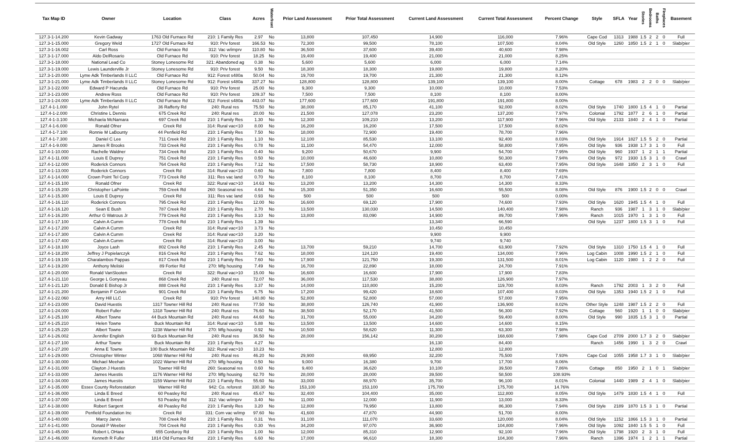| Tax Map ID | Owner | Location | Class | Acres | Waterfront | Prior Land Assessment | Prior Total Assessment | Current Land Assessment | Current Total Assessment | Percent Change | Style | SFLA | Year | Stories | Bedrooms | Baths | Fireplaces | Basement |
| --- | --- | --- | --- | --- | --- | --- | --- | --- | --- | --- | --- | --- | --- | --- | --- | --- | --- | --- |
| 127.3-1-14.200 | Kevin Gadway | 1763 Old Furnace Rd | 210: 1 Family Res | 2.97 | No | 13,800 | 107,450 | 14,900 | 116,000 | 7.96% | Cape Cod | 1313 | 1988 | 1.5 | 2 | 2 | 0 | Full |
| 127.3-1-15.000 | Gregory Weld | 1727 Old Furnace Rd | 910: Priv forest | 166.53 | No | 72,300 | 99,500 | 78,100 | 107,500 | 8.04% | Old Style | 1260 | 1850 | 1.5 | 2 | 1 | 0 | Slab/pier |
| 127.3-1-16.002 | Carl Ross | Old Furnace Rd | 312: Vac w/imprv | 110.80 | No | 36,500 | 37,600 | 39,400 | 40,600 | 7.98% | | | | | | | | |
| 127.3-1-17.000 | Aldo DelRosario | Old Furnace Rd | 910: Priv forest | 18.25 | No | 19,400 | 19,400 | 21,000 | 21,000 | 8.25% | | | | | | | | |
| 127.3-1-18.000 | National Lead Co | Stoney Lonesome Rd | 321: Abandoned ag | 0.38 | No | 5,600 | 5,600 | 6,000 | 6,000 | 7.14% | | | | | | | | |
| 127.3-1-19.000 | Lewis Launderville Jr | Stoney Lonesome Rd | 910: Priv forest | 9.50 | No | 18,300 | 18,300 | 19,800 | 19,800 | 8.20% | | | | | | | | |
| 127.3-1-20.000 | Lyme Adk Timberlands II LLC | Old Furnace Rd | 912: Forest s480a | 50.04 | No | 19,700 | 19,700 | 21,300 | 21,300 | 8.12% | | | | | | | | |
| 127.3-1-21.000 | Lyme Adk Timberlands II LLC | Stoney Lonesome Rd | 912: Forest s480a | 337.27 | No | 128,800 | 128,800 | 139,100 | 139,100 | 8.00% | Cottage | 678 | 1983 | 2 | 2 | 0 | 0 | Slab/pier |
| 127.3-1-22.000 | Edward P Hacunda | Old Furnace Rd | 910: Priv forest | 25.00 | No | 9,300 | 9,300 | 10,000 | 10,000 | 7.53% | | | | | | | | |
| 127.3-1-23.000 | Andrew Ross | Old Furnace Rd | 910: Priv forest | 109.37 | No | 7,500 | 7,500 | 8,100 | 8,100 | 8.00% | | | | | | | | |
| 127.3-1-24.000 | Lyme Adk Timberlands II LLC | Old Furnace Rd | 912: Forest s480a | 443.07 | No | 177,600 | 177,600 | 191,800 | 191,800 | 8.00% | | | | | | | | |
| 127.4-1-1.000 | John Rytel | 36 Rafferty Rd | 240: Rural res | 75.50 | No | 38,000 | 85,170 | 41,100 | 92,000 | 8.02% | Old Style | 1740 | 1800 | 1.5 | 4 | 1 | 0 | Partial |
| 127.4-1-2.000 | Christine L Dennis | 675 Creek Rd | 240: Rural res | 20.00 | No | 21,500 | 127,078 | 23,200 | 137,200 | 7.97% | Colonial | 1792 | 1877 | 2 | 6 | 1 | 0 | Partial |
| 127.4-1-3.100 | Michaela McNamara | 697 Creek Rd | 210: 1 Family Res | 1.30 | No | 12,300 | 109,210 | 13,200 | 117,900 | 7.96% | Old Style | 2133 | 1840 | 2 | 4 | 1 | 0 | Partial |
| 127.4-1-6.000 | Ronald Ofner | Creek Rd | 314: Rural vac<10 | 8.00 | No | 16,200 | 16,200 | 17,500 | 17,500 | 8.02% | | | | | | | | |
| 127.4-1-7.100 | Ronnie M LaBounty | 44 Penfield Rd | 210: 1 Family Res | 7.50 | No | 18,000 | 72,900 | 19,400 | 78,700 | 7.96% | | | | | | | | |
| 127.4-1-7.300 | Daniel C Lee | 711 Creek Rd | 210: 1 Family Res | 1.10 | No | 12,100 | 85,530 | 13,100 | 92,400 | 8.03% | Old Style | 1914 | 1827 | 1.5 | 5 | 2 | 0 | Partial |
| 127.4-1-9.000 | James R Brooks | 733 Creek Rd | 210: 1 Family Res | 0.78 | No | 11,100 | 54,470 | 12,000 | 58,800 | 7.95% | Old Style | 936 | 1938 | 1.7 | 3 | 1 | 0 | Full |
| 127.4-1-10.000 | Rachelle Waldner | 734 Creek Rd | 210: 1 Family Res | 0.40 | No | 9,200 | 50,670 | 9,900 | 54,700 | 7.95% | Old Style | 960 | 1937 | 1 | 2 | 1 | 1 | Partial |
| 127.4-1-11.000 | Louis E Duprey | 751 Creek Rd | 210: 1 Family Res | 0.50 | No | 10,000 | 46,600 | 10,800 | 50,300 | 7.94% | Old Style | 972 | 1930 | 1.5 | 3 | 1 | 0 | Crawl |
| 127.4-1-12.000 | Roderick Connors | 764 Creek Rd | 210: 1 Family Res | 7.12 | No | 17,500 | 58,730 | 18,900 | 63,400 | 7.95% | Old Style | 1648 | 1850 | 2 | 3 | 1 | 0 | Full |
| 127.4-1-13.000 | Roderick Connors | Creek Rd | 314: Rural vac<10 | 0.60 | No | 7,800 | 7,800 | 8,400 | 8,400 | 7.69% | | | | | | | | |
| 127.4-1-14.000 | Crown Point Tel Corp | 773 Creek Rd | 311: Res vac land | 0.70 | No | 8,100 | 8,100 | 8,700 | 8,700 | 7.41% | | | | | | | | |
| 127.4-1-15.100 | Ronald Ofner | Creek Rd | 322: Rural vac>10 | 14.63 | No | 13,200 | 13,200 | 14,300 | 14,300 | 8.33% | | | | | | | | |
| 127.4-1-15.200 | Christopher LaPointe | 759 Creek Rd | 260: Seasonal res | 4.64 | No | 15,300 | 51,350 | 16,600 | 55,500 | 8.08% | Old Style | 876 | 1900 | 1.5 | 2 | 0 | 0 | Crawl |
| 127.4-1-15.300 | Louis E Duprey | Creek Rd | 311: Res vac land | 0.93 | No | 500 | 500 | 500 | 500 | 0.00% | | | | | | | | |
| 127.4-1-16.110 | Roderick Connors | 795 Creek Rd | 210: 1 Family Res | 12.00 | No | 16,600 | 69,120 | 17,900 | 74,600 | 7.93% | Old Style | 1620 | 1945 | 1.5 | 4 | 1 | 0 | Full |
| 127.4-1-16.120 | Sean E Bush | 787 Creek Rd | 210: 1 Family Res | 2.70 | No | 13,500 | 130,030 | 14,500 | 140,400 | 7.98% | Ranch | 936 | 1987 | 1 | 3 | 1 | 0 | Slab/pier |
| 127.4-1-16.200 | Arthur G Watrous Jr | 779 Creek Rd | 210: 1 Family Res | 3.10 | No | 13,800 | 83,090 | 14,900 | 89,700 | 7.96% | Ranch | 1015 | 1970 | 1 | 3 | 1 | 0 | Full |
| 127.4-1-17.100 | Calvin A Cumm | 778 Creek Rd | 210: 1 Family Res | 1.39 | No | | | 13,340 | 66,590 | | Old Style | 1237 | 1800 | 1.5 | 3 | 1 | 0 | Full |
| 127.4-1-17.200 | Calvin A Cumm | Creek Rd | 314: Rural vac<10 | 3.73 | No | | | 10,450 | 10,450 | | | | | | | | | |
| 127.4-1-17.300 | Calvin A Cumm | Creek Rd | 314: Rural vac<10 | 3.20 | No | | | 9,900 | 9,900 | | | | | | | | | |
| 127.4-1-17.400 | Calvin A Cumm | Creek Rd | 314: Rural vac<10 | 3.00 | No | | | 9,740 | 9,740 | | | | | | | | | |
| 127.4-1-18.100 | Joyce Lash | 802 Creek Rd | 210: 1 Family Res | 2.45 | No | 13,700 | 59,210 | 14,700 | 63,900 | 7.92% | Old Style | 1310 | 1750 | 1.5 | 4 | 1 | 0 | Full |
| 127.4-1-18.200 | Jeffrey J Popielarczyk | 816 Creek Rd | 210: 1 Family Res | 7.62 | No | 18,000 | 124,120 | 19,400 | 134,000 | 7.96% | Log Cabin | 1008 | 1990 | 1.5 | 2 | 1 | 0 | Full |
| 127.4-1-19.100 | Charalambos Pappas | 817 Creek Rd | 210: 1 Family Res | 7.60 | No | 17,900 | 121,750 | 19,300 | 131,500 | 8.01% | Log Cabin | 1120 | 1980 | 1 | 2 | 2 | 0 | Full |
| 127.4-1-19.200 | Anthony Meliski | 89 Fortier Rd | 270: Mfg housing | 7.49 | No | 16,700 | 22,890 | 18,000 | 24,700 | 7.91% | | | | | | | | |
| 127.4-1-20.000 | Ronald VanSlooten | Creek Rd | 322: Rural vac>10 | 15.00 | No | 16,600 | 16,600 | 17,900 | 17,900 | 7.83% | | | | | | | | |
| 127.4-1-21.110 | George L Gonyeau | 868 Creek Rd | 240: Rural res | 72.07 | No | 36,000 | 117,530 | 38,800 | 126,900 | 7.97% | | | | | | | | |
| 127.4-1-21.120 | Donald E Bishop Jr | 888 Creek Rd | 210: 1 Family Res | 3.37 | No | 14,000 | 110,800 | 15,200 | 119,700 | 8.03% | Ranch | 1792 | 2003 | 1 | 3 | 2 | 0 | Full |
| 127.4-1-21.200 | Benjamin F Colvin | 901 Creek Rd | 210: 1 Family Res | 6.75 | No | 17,200 | 99,420 | 18,600 | 107,400 | 8.03% | Old Style | 1353 | 1940 | 1.5 | 2 | 1 | 0 | Full |
| 127.4-1-22.060 | Amy Hill LLC | Creek Rd | 910: Priv forest | 140.80 | No | 52,800 | 52,800 | 57,000 | 57,000 | 7.95% | | | | | | | | |
| 127.4-1-23.000 | David Huestis | 1317 Towner Hill Rd | 240: Rural res | 77.50 | No | 38,800 | 126,740 | 41,900 | 136,900 | 8.02% | Other Style | 1248 | 1987 | 1.5 | 2 | 2 | 0 | Full |
| 127.4-1-24.000 | Robert Fuller | 1318 Towner Hill Rd | 240: Rural res | 76.60 | No | 38,500 | 52,170 | 41,500 | 56,300 | 7.92% | Cottage | 560 | 1920 | 1 | 1 | 0 | 0 | Slab/pier |
| 127.4-1-25.100 | Albert Towne | 44 Buck Mountain Rd | 240: Rural res | 44.60 | No | 31,700 | 55,000 | 34,200 | 59,400 | 8.00% | Old Style | 990 | 1835 | 1.5 | 3 | 1 | 0 | Partial |
| 127.4-1-25.210 | Helen Towne | Buck Mountain Rd | 314: Rural vac<10 | 5.88 | No | 13,500 | 13,500 | 14,600 | 14,600 | 8.15% | | | | | | | | |
| 127.4-1-25.220 | Albert Towne | 1238 Warner Hill Rd | 270: Mfg housing | 0.92 | No | 10,500 | 58,620 | 11,300 | 63,300 | 7.98% | | | | | | | | |
| 127.4-1-26.002 | Jennifer English | 93 Buck Mountain Rd | 240: Rural res | 36.50 | No | 28,000 | 156,142 | 30,200 | 168,600 | 7.98% | Cape Cod | 2709 | 2000 | 1.7 | 3 | 2 | 0 | Slab/pier |
| 127.4-1-27.100 | Arthur Towne | Buck Mountain Rd | 210: 1 Family Res | 4.27 | No | | | 16,130 | 84,400 | | Ranch | 1456 | 1990 | 1 | 3 | 2 | 0 | Crawl |
| 127.4-1-27.200 | Anna E Towne | 100 Buck Mountain Rd | 322: Rural vac>10 | 10.23 | No | | | 12,800 | 12,800 | | | | | | | | | |
| 127.4-1-29.000 | Christopher Winter | 1068 Warner Hill Rd | 240: Rural res | 46.20 | No | 29,900 | 69,950 | 32,200 | 75,500 | 7.93% | Cape Cod | 1055 | 1958 | 1.7 | 3 | 1 | 0 | Slab/pier |
| 127.4-1-30.000 | Michael Meehan | 1022 Warner Hill Rd | 270: Mfg housing | 0.50 | No | 9,000 | 16,380 | 9,700 | 17,700 | 8.06% | | | | | | | | |
| 127.4-1-31.000 | Clayton J Huestis | Towner Hill Rd | 260: Seasonal res | 0.60 | No | 9,400 | 36,620 | 10,100 | 39,500 | 7.86% | Cottage | 850 | 1950 | 2 | 1 | 0 | 1 | Slab/pier |
| 127.4-1-33.000 | James Huestis | 1176 Warner Hill Rd | 270: Mfg housing | 62.70 | No | 28,000 | 28,000 | 39,500 | 58,500 | 108.93% | | | | | | | | |
| 127.4-1-34.000 | James Huestis | 1159 Warner Hill Rd | 210: 1 Family Res | 55.60 | No | 33,000 | 88,970 | 35,700 | 96,100 | 8.01% | Colonial | 1440 | 1989 | 2 | 4 | 1 | 0 | Slab/pier |
| 127.4-1-35.000 | Essex County Reforestation | Warner Hill Rd | 942: Co. reforest | 330.30 | No | 153,100 | 153,100 | 175,700 | 175,700 | 14.76% | | | | | | | | |
| 127.4-1-36.000 | Linda E Breed | 60 Peasley Rd | 240: Rural res | 45.67 | No | 32,400 | 104,400 | 35,000 | 112,800 | 8.05% | Old Style | 1479 | 1830 | 1.5 | 4 | 1 | 0 | Full |
| 127.4-1-37.000 | Linda E Breed | 53 Peasley Rd | 312: Vac w/imprv | 3.40 | No | 11,000 | 12,000 | 11,900 | 13,000 | 8.33% | | | | | | | | |
| 127.4-1-38.000 | Robert Sargent | 48 Peasley Rd | 210: 1 Family Res | 3.20 | No | 12,800 | 79,950 | 13,800 | 86,300 | 7.94% | Old Style | 2189 | 1870 | 1.5 | 3 | 1 | 0 | Partial |
| 127.4-1-39.000 | Penfield Foundation Inc | Creek Rd | 331: Com vac w/imp | 97.60 | No | 41,600 | 47,870 | 44,900 | 51,700 | 8.00% | | | | | | | | |
| 127.4-1-40.000 | Marcy Jarvis | 708 Creek Rd | 210: 1 Family Res | 0.31 | Yes | 31,100 | 111,070 | 33,600 | 120,000 | 8.04% | Old Style | 1152 | 1866 | 1.5 | 3 | 1 | 0 | Partial |
| 127.4-1-41.000 | Donald P Weeber | 704 Creek Rd | 210: 1 Family Res | 0.30 | Yes | 34,200 | 97,070 | 36,900 | 104,800 | 7.96% | Old Style | 1092 | 1840 | 1.5 | 5 | 1 | 0 | Full |
| 127.4-1-45.000 | Robert L OHara | 655 Corduroy Rd | 210: 1 Family Res | 1.00 | No | 12,000 | 85,310 | 12,900 | 92,100 | 7.96% | Old Style | 1798 | 1920 | 2 | 3 | 1 | 0 | Full |
| 127.4-1-46.000 | Kenneth R Fuller | 1814 Old Furnace Rd | 210: 1 Family Res | 6.60 | No | 17,000 | 96,610 | 18,300 | 104,300 | 7.96% | Ranch | 1396 | 1974 | 1 | 2 | 1 | 1 | Partial |